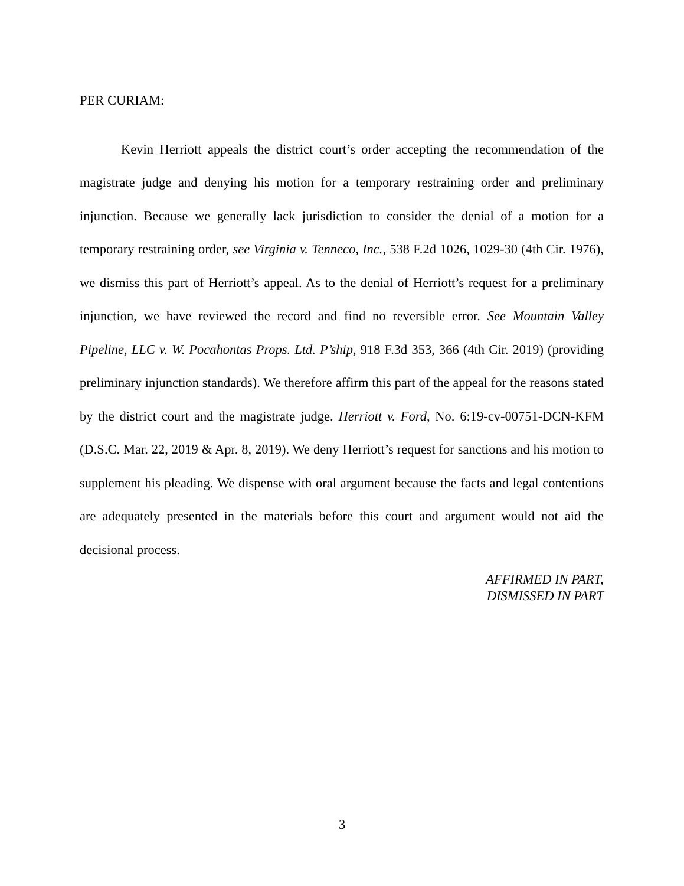PER CURIAM:
Kevin Herriott appeals the district court’s order accepting the recommendation of the magistrate judge and denying his motion for a temporary restraining order and preliminary injunction. Because we generally lack jurisdiction to consider the denial of a motion for a temporary restraining order, see Virginia v. Tenneco, Inc., 538 F.2d 1026, 1029-30 (4th Cir. 1976), we dismiss this part of Herriott’s appeal. As to the denial of Herriott’s request for a preliminary injunction, we have reviewed the record and find no reversible error. See Mountain Valley Pipeline, LLC v. W. Pocahontas Props. Ltd. P’ship, 918 F.3d 353, 366 (4th Cir. 2019) (providing preliminary injunction standards). We therefore affirm this part of the appeal for the reasons stated by the district court and the magistrate judge. Herriott v. Ford, No. 6:19-cv-00751-DCN-KFM (D.S.C. Mar. 22, 2019 & Apr. 8, 2019). We deny Herriott’s request for sanctions and his motion to supplement his pleading. We dispense with oral argument because the facts and legal contentions are adequately presented in the materials before this court and argument would not aid the decisional process.
AFFIRMED IN PART,
DISMISSED IN PART
3